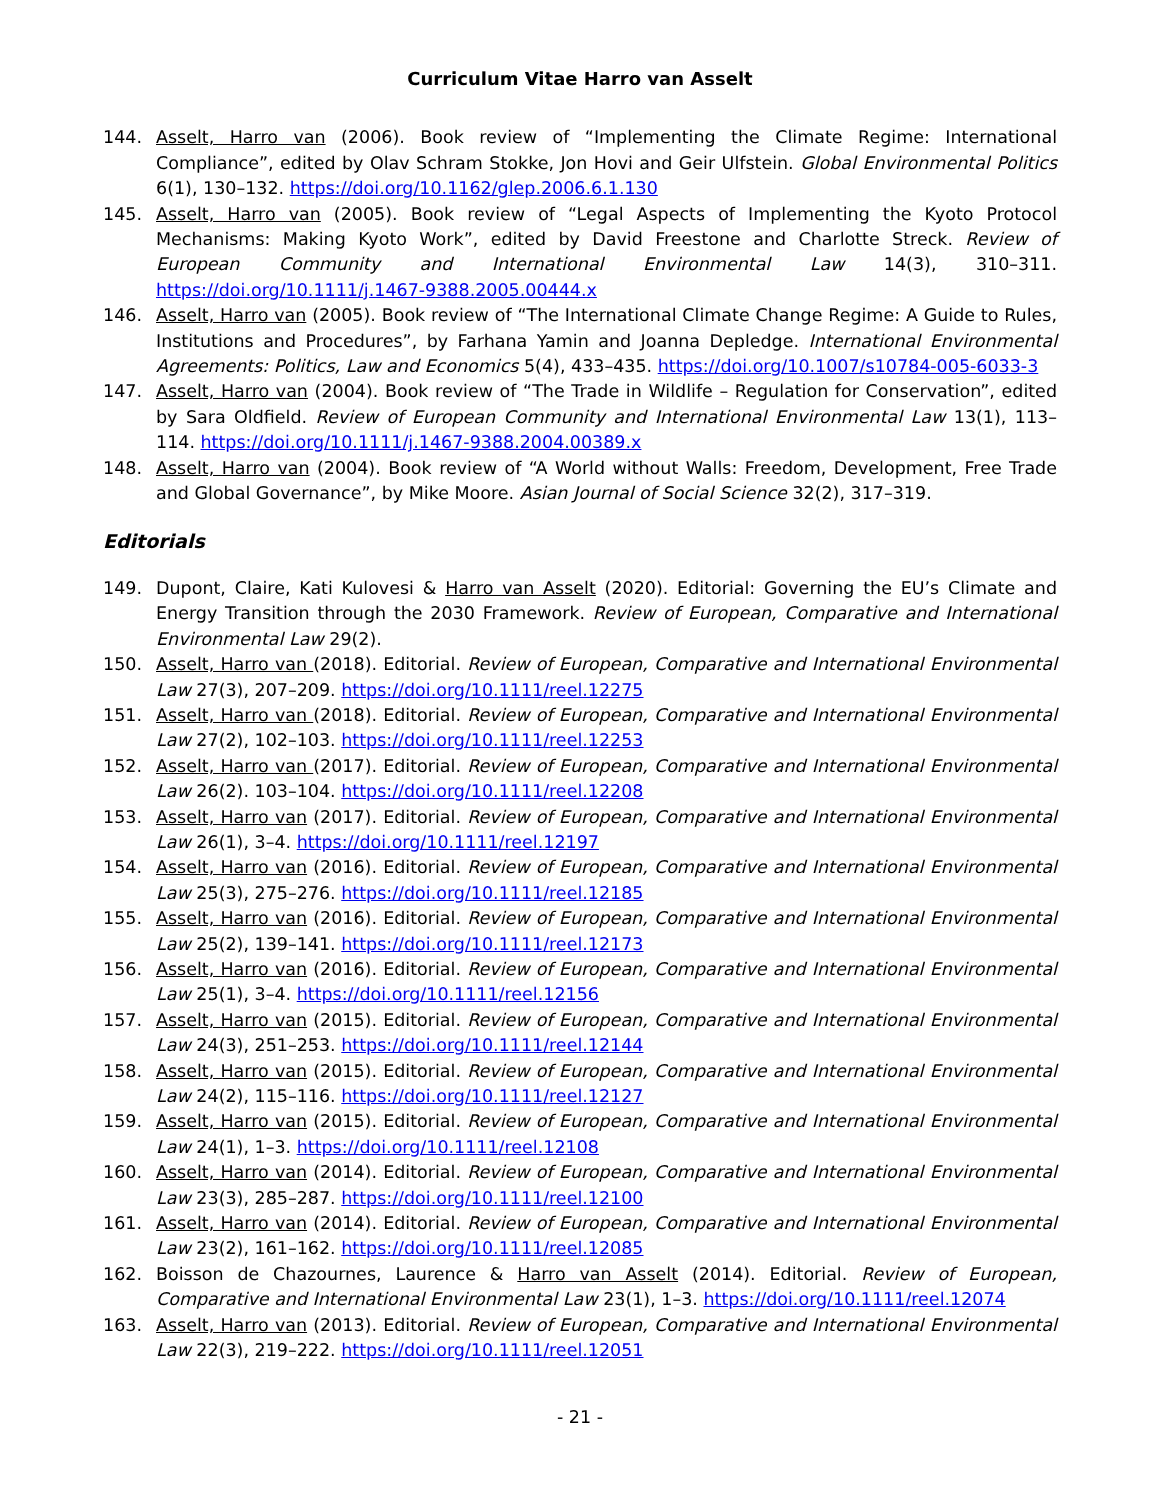Curriculum Vitae Harro van Asselt
144. Asselt, Harro van (2006). Book review of “Implementing the Climate Regime: International Compliance”, edited by Olav Schram Stokke, Jon Hovi and Geir Ulfstein. Global Environmental Politics 6(1), 130–132. https://doi.org/10.1162/glep.2006.6.1.130
145. Asselt, Harro van (2005). Book review of “Legal Aspects of Implementing the Kyoto Protocol Mechanisms: Making Kyoto Work”, edited by David Freestone and Charlotte Streck. Review of European Community and International Environmental Law 14(3), 310–311. https://doi.org/10.1111/j.1467-9388.2005.00444.x
146. Asselt, Harro van (2005). Book review of “The International Climate Change Regime: A Guide to Rules, Institutions and Procedures”, by Farhana Yamin and Joanna Depledge. International Environmental Agreements: Politics, Law and Economics 5(4), 433–435. https://doi.org/10.1007/s10784-005-6033-3
147. Asselt, Harro van (2004). Book review of “The Trade in Wildlife – Regulation for Conservation”, edited by Sara Oldfield. Review of European Community and International Environmental Law 13(1), 113–114. https://doi.org/10.1111/j.1467-9388.2004.00389.x
148. Asselt, Harro van (2004). Book review of “A World without Walls: Freedom, Development, Free Trade and Global Governance”, by Mike Moore. Asian Journal of Social Science 32(2), 317–319.
Editorials
149. Dupont, Claire, Kati Kulovesi & Harro van Asselt (2020). Editorial: Governing the EU’s Climate and Energy Transition through the 2030 Framework. Review of European, Comparative and International Environmental Law 29(2).
150. Asselt, Harro van (2018). Editorial. Review of European, Comparative and International Environmental Law 27(3), 207–209. https://doi.org/10.1111/reel.12275
151. Asselt, Harro van (2018). Editorial. Review of European, Comparative and International Environmental Law 27(2), 102–103. https://doi.org/10.1111/reel.12253
152. Asselt, Harro van (2017). Editorial. Review of European, Comparative and International Environmental Law 26(2). 103–104. https://doi.org/10.1111/reel.12208
153. Asselt, Harro van (2017). Editorial. Review of European, Comparative and International Environmental Law 26(1), 3–4. https://doi.org/10.1111/reel.12197
154. Asselt, Harro van (2016). Editorial. Review of European, Comparative and International Environmental Law 25(3), 275–276. https://doi.org/10.1111/reel.12185
155. Asselt, Harro van (2016). Editorial. Review of European, Comparative and International Environmental Law 25(2), 139–141. https://doi.org/10.1111/reel.12173
156. Asselt, Harro van (2016). Editorial. Review of European, Comparative and International Environmental Law 25(1), 3–4. https://doi.org/10.1111/reel.12156
157. Asselt, Harro van (2015). Editorial. Review of European, Comparative and International Environmental Law 24(3), 251–253. https://doi.org/10.1111/reel.12144
158. Asselt, Harro van (2015). Editorial. Review of European, Comparative and International Environmental Law 24(2), 115–116. https://doi.org/10.1111/reel.12127
159. Asselt, Harro van (2015). Editorial. Review of European, Comparative and International Environmental Law 24(1), 1–3. https://doi.org/10.1111/reel.12108
160. Asselt, Harro van (2014). Editorial. Review of European, Comparative and International Environmental Law 23(3), 285–287. https://doi.org/10.1111/reel.12100
161. Asselt, Harro van (2014). Editorial. Review of European, Comparative and International Environmental Law 23(2), 161–162. https://doi.org/10.1111/reel.12085
162. Boisson de Chazournes, Laurence & Harro van Asselt (2014). Editorial. Review of European, Comparative and International Environmental Law 23(1), 1–3. https://doi.org/10.1111/reel.12074
163. Asselt, Harro van (2013). Editorial. Review of European, Comparative and International Environmental Law 22(3), 219–222. https://doi.org/10.1111/reel.12051
- 21 -